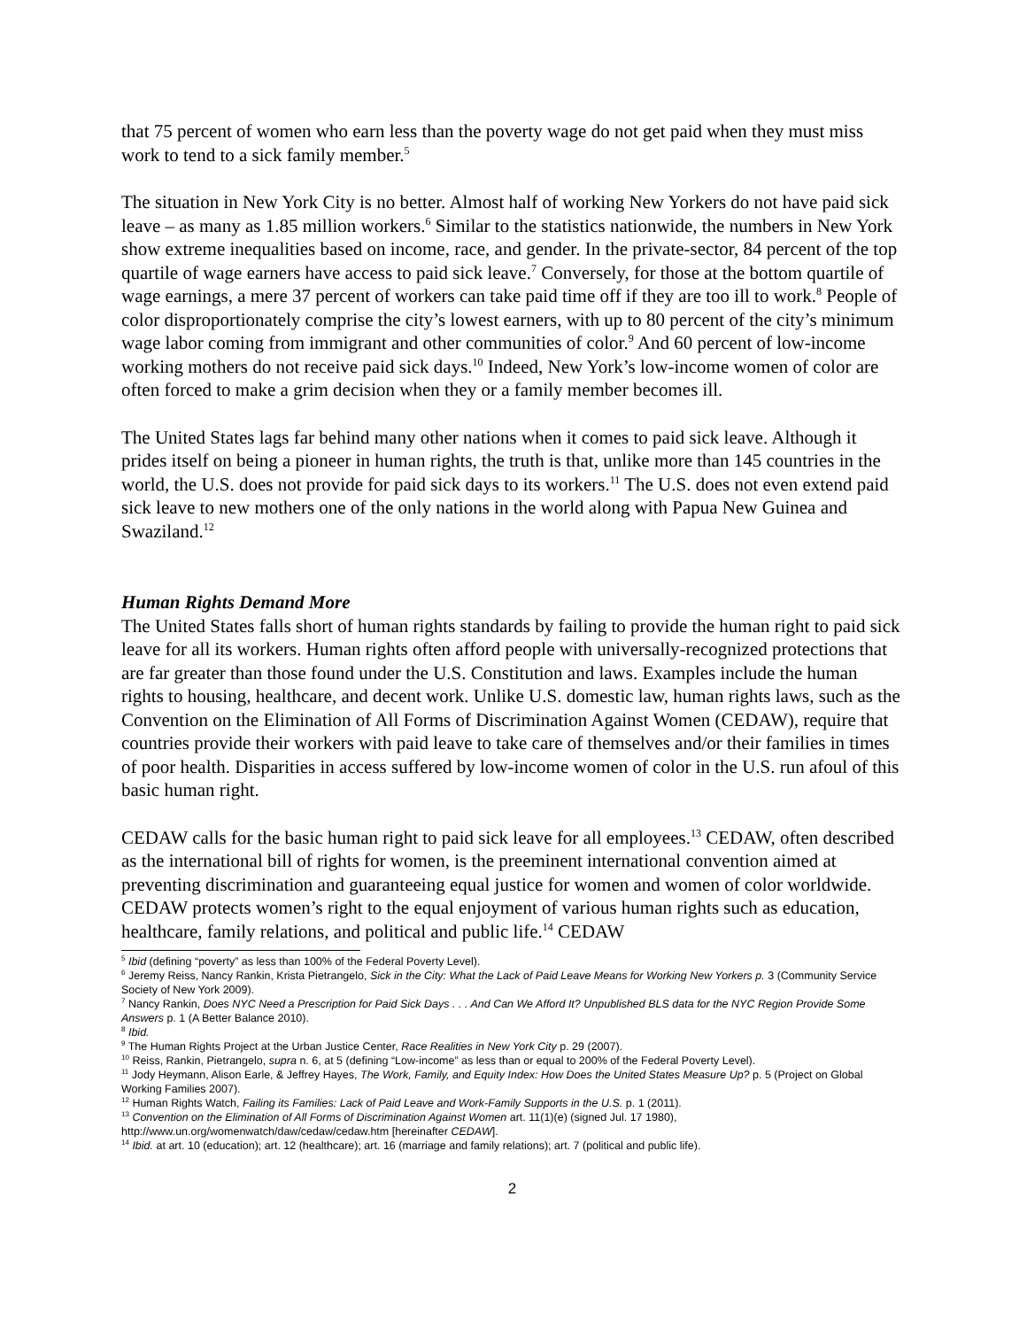that 75 percent of women who earn less than the poverty wage do not get paid when they must miss work to tend to a sick family member.<sup>5</sup>
The situation in New York City is no better. Almost half of working New Yorkers do not have paid sick leave – as many as 1.85 million workers.<sup>6</sup> Similar to the statistics nationwide, the numbers in New York show extreme inequalities based on income, race, and gender. In the private-sector, 84 percent of the top quartile of wage earners have access to paid sick leave.<sup>7</sup> Conversely, for those at the bottom quartile of wage earnings, a mere 37 percent of workers can take paid time off if they are too ill to work.<sup>8</sup> People of color disproportionately comprise the city’s lowest earners, with up to 80 percent of the city’s minimum wage labor coming from immigrant and other communities of color.<sup>9</sup> And 60 percent of low-income working mothers do not receive paid sick days.<sup>10</sup> Indeed, New York’s low-income women of color are often forced to make a grim decision when they or a family member becomes ill.
The United States lags far behind many other nations when it comes to paid sick leave. Although it prides itself on being a pioneer in human rights, the truth is that, unlike more than 145 countries in the world, the U.S. does not provide for paid sick days to its workers.<sup>11</sup> The U.S. does not even extend paid sick leave to new mothers one of the only nations in the world along with Papua New Guinea and Swaziland.<sup>12</sup>
Human Rights Demand More
The United States falls short of human rights standards by failing to provide the human right to paid sick leave for all its workers. Human rights often afford people with universally-recognized protections that are far greater than those found under the U.S. Constitution and laws. Examples include the human rights to housing, healthcare, and decent work. Unlike U.S. domestic law, human rights laws, such as the Convention on the Elimination of All Forms of Discrimination Against Women (CEDAW), require that countries provide their workers with paid leave to take care of themselves and/or their families in times of poor health. Disparities in access suffered by low-income women of color in the U.S. run afoul of this basic human right.
CEDAW calls for the basic human right to paid sick leave for all employees.<sup>13</sup> CEDAW, often described as the international bill of rights for women, is the preeminent international convention aimed at preventing discrimination and guaranteeing equal justice for women and women of color worldwide. CEDAW protects women’s right to the equal enjoyment of various human rights such as education, healthcare, family relations, and political and public life.<sup>14</sup> CEDAW
<sup>5</sup> Ibid (defining “poverty” as less than 100% of the Federal Poverty Level).
<sup>6</sup> Jeremy Reiss, Nancy Rankin, Krista Pietrangelo, Sick in the City: What the Lack of Paid Leave Means for Working New Yorkers p. 3 (Community Service Society of New York 2009).
<sup>7</sup> Nancy Rankin, Does NYC Need a Prescription for Paid Sick Days . . . And Can We Afford It? Unpublished BLS data for the NYC Region Provide Some Answers p. 1 (A Better Balance 2010).
<sup>8</sup> Ibid.
<sup>9</sup> The Human Rights Project at the Urban Justice Center, Race Realities in New York City p. 29 (2007).
<sup>10</sup> Reiss, Rankin, Pietrangelo, supra n. 6, at 5 (defining “Low-income” as less than or equal to 200% of the Federal Poverty Level).
<sup>11</sup> Jody Heymann, Alison Earle, & Jeffrey Hayes, The Work, Family, and Equity Index: How Does the United States Measure Up? p. 5 (Project on Global Working Families 2007).
<sup>12</sup> Human Rights Watch, Failing its Families: Lack of Paid Leave and Work-Family Supports in the U.S. p. 1 (2011).
<sup>13</sup> Convention on the Elimination of All Forms of Discrimination Against Women art. 11(1)(e) (signed Jul. 17 1980), http://www.un.org/womenwatch/daw/cedaw/cedaw.htm [hereinafter CEDAW].
<sup>14</sup> Ibid. at art. 10 (education); art. 12 (healthcare); art. 16 (marriage and family relations); art. 7 (political and public life).
2